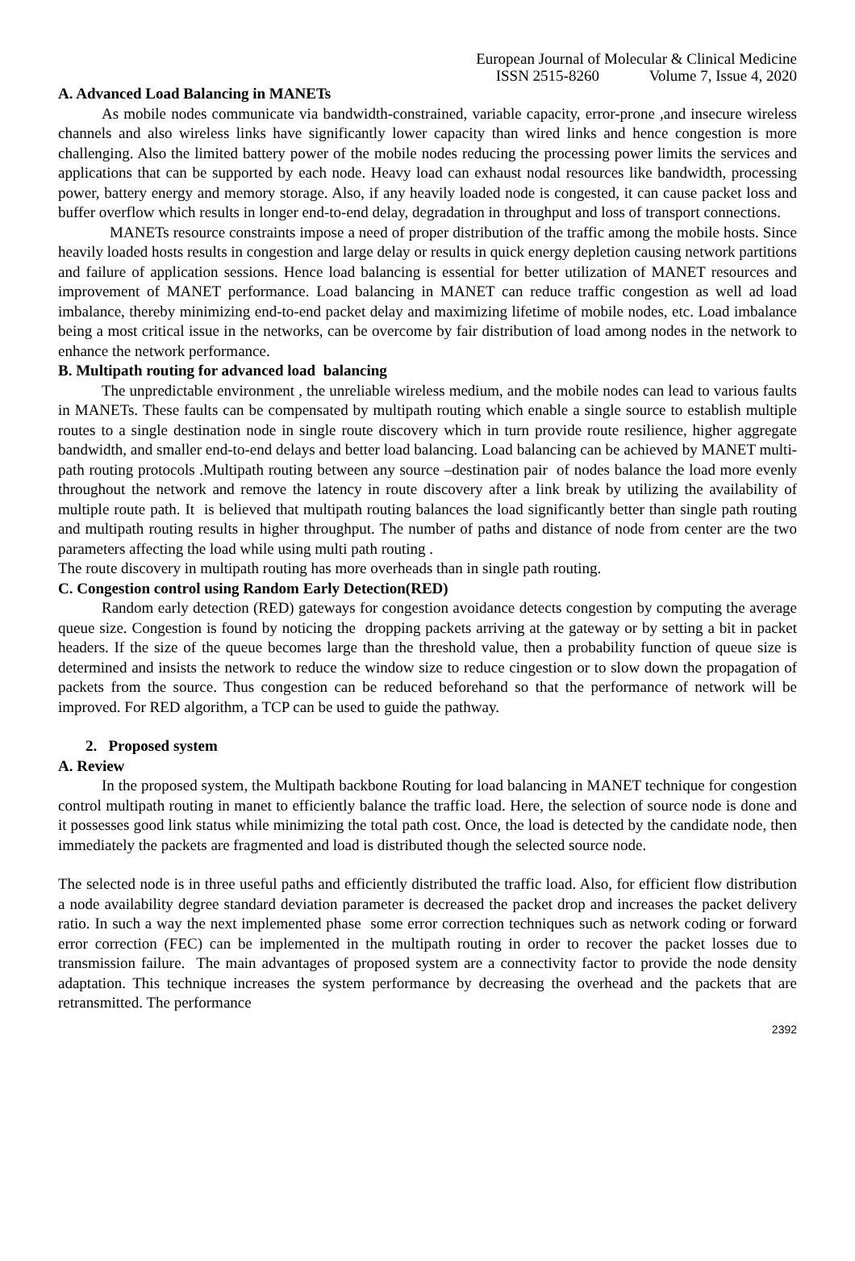European Journal of Molecular & Clinical Medicine
ISSN 2515-8260 Volume 7, Issue 4, 2020
A. Advanced Load Balancing in MANETs
As mobile nodes communicate via bandwidth-constrained, variable capacity, error-prone ,and insecure wireless channels and also wireless links have significantly lower capacity than wired links and hence congestion is more challenging. Also the limited battery power of the mobile nodes reducing the processing power limits the services and applications that can be supported by each node. Heavy load can exhaust nodal resources like bandwidth, processing power, battery energy and memory storage. Also, if any heavily loaded node is congested, it can cause packet loss and buffer overflow which results in longer end-to-end delay, degradation in throughput and loss of transport connections.
MANETs resource constraints impose a need of proper distribution of the traffic among the mobile hosts. Since heavily loaded hosts results in congestion and large delay or results in quick energy depletion causing network partitions and failure of application sessions. Hence load balancing is essential for better utilization of MANET resources and improvement of MANET performance. Load balancing in MANET can reduce traffic congestion as well ad load imbalance, thereby minimizing end-to-end packet delay and maximizing lifetime of mobile nodes, etc. Load imbalance being a most critical issue in the networks, can be overcome by fair distribution of load among nodes in the network to enhance the network performance.
B. Multipath routing for advanced load balancing
The unpredictable environment , the unreliable wireless medium, and the mobile nodes can lead to various faults in MANETs. These faults can be compensated by multipath routing which enable a single source to establish multiple routes to a single destination node in single route discovery which in turn provide route resilience, higher aggregate bandwidth, and smaller end-to-end delays and better load balancing. Load balancing can be achieved by MANET multi-path routing protocols .Multipath routing between any source –destination pair of nodes balance the load more evenly throughout the network and remove the latency in route discovery after a link break by utilizing the availability of multiple route path. It is believed that multipath routing balances the load significantly better than single path routing and multipath routing results in higher throughput. The number of paths and distance of node from center are the two parameters affecting the load while using multi path routing .
The route discovery in multipath routing has more overheads than in single path routing.
C. Congestion control using Random Early Detection(RED)
Random early detection (RED) gateways for congestion avoidance detects congestion by computing the average queue size. Congestion is found by noticing the dropping packets arriving at the gateway or by setting a bit in packet headers. If the size of the queue becomes large than the threshold value, then a probability function of queue size is determined and insists the network to reduce the window size to reduce cingestion or to slow down the propagation of packets from the source. Thus congestion can be reduced beforehand so that the performance of network will be improved. For RED algorithm, a TCP can be used to guide the pathway.
2. Proposed system
A. Review
In the proposed system, the Multipath backbone Routing for load balancing in MANET technique for congestion control multipath routing in manet to efficiently balance the traffic load. Here, the selection of source node is done and it possesses good link status while minimizing the total path cost. Once, the load is detected by the candidate node, then immediately the packets are fragmented and load is distributed though the selected source node.
The selected node is in three useful paths and efficiently distributed the traffic load. Also, for efficient flow distribution a node availability degree standard deviation parameter is decreased the packet drop and increases the packet delivery ratio. In such a way the next implemented phase some error correction techniques such as network coding or forward error correction (FEC) can be implemented in the multipath routing in order to recover the packet losses due to transmission failure. The main advantages of proposed system are a connectivity factor to provide the node density adaptation. This technique increases the system performance by decreasing the overhead and the packets that are retransmitted. The performance
2392